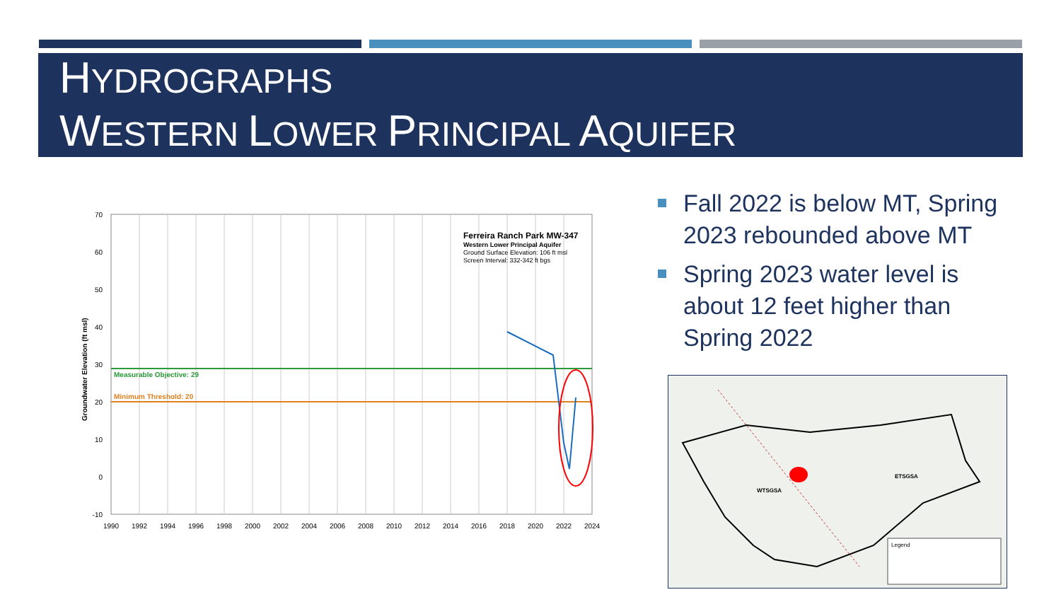HYDROGRAPHS
WESTERN LOWER PRINCIPAL AQUIFER
Measurable Objective: 29
Minimum Threshold: 20
Ferreira Ranch Park MW-347
Western Lower Principal Aquifer
Ground Surface Elevation: 106 ft msl
Screen Interval: 332-342 ft bgs
70
60
50
40
30
20
10
0
-10
1990
1992
1994
1996
1998
2000
2002
2004
2006
2008
2010
2012
2014
2016
2018
2020
2022
2024
Groundwater Elevation (ft msl)
Fall 2022 is below MT, Spring 2023 rebounded above MT
Spring 2023 water level is about 12 feet higher than Spring 2022
WTSGSA
ETSGSA
Legend